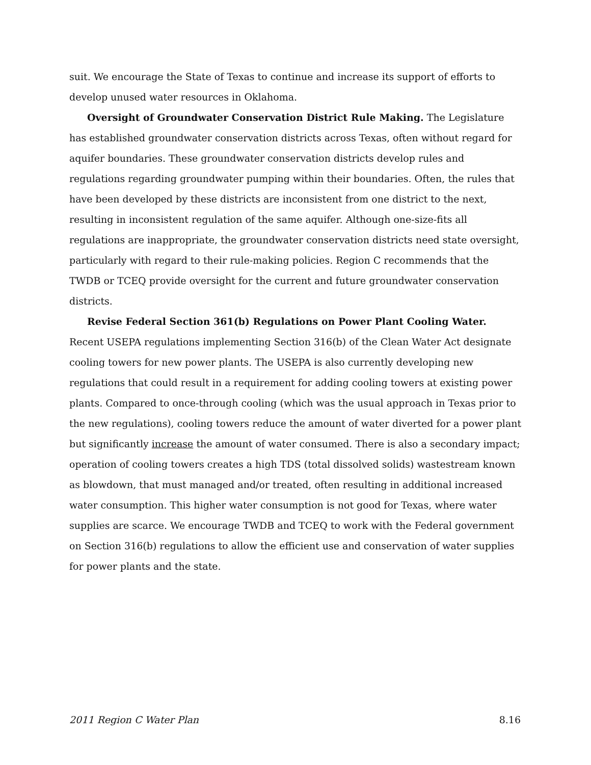suit. We encourage the State of Texas to continue and increase its support of efforts to develop unused water resources in Oklahoma.
Oversight of Groundwater Conservation District Rule Making. The Legislature has established groundwater conservation districts across Texas, often without regard for aquifer boundaries. These groundwater conservation districts develop rules and regulations regarding groundwater pumping within their boundaries. Often, the rules that have been developed by these districts are inconsistent from one district to the next, resulting in inconsistent regulation of the same aquifer. Although one-size-fits all regulations are inappropriate, the groundwater conservation districts need state oversight, particularly with regard to their rule-making policies. Region C recommends that the TWDB or TCEQ provide oversight for the current and future groundwater conservation districts.
Revise Federal Section 361(b) Regulations on Power Plant Cooling Water. Recent USEPA regulations implementing Section 316(b) of the Clean Water Act designate cooling towers for new power plants. The USEPA is also currently developing new regulations that could result in a requirement for adding cooling towers at existing power plants. Compared to once-through cooling (which was the usual approach in Texas prior to the new regulations), cooling towers reduce the amount of water diverted for a power plant but significantly increase the amount of water consumed. There is also a secondary impact; operation of cooling towers creates a high TDS (total dissolved solids) wastestream known as blowdown, that must managed and/or treated, often resulting in additional increased water consumption. This higher water consumption is not good for Texas, where water supplies are scarce. We encourage TWDB and TCEQ to work with the Federal government on Section 316(b) regulations to allow the efficient use and conservation of water supplies for power plants and the state.
2011 Region C Water Plan 8.16